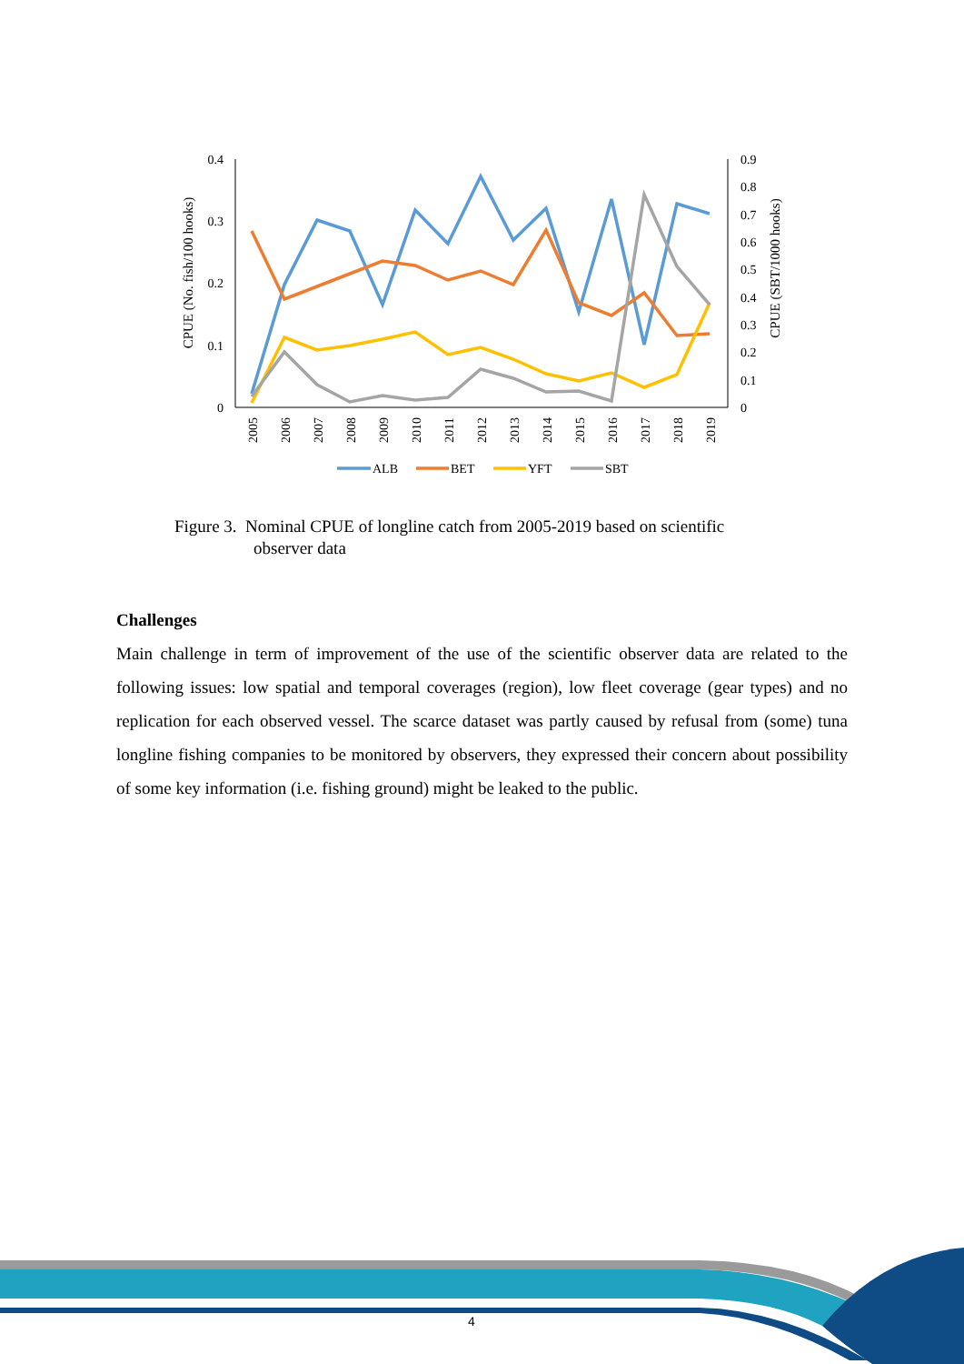0.4
0.3
0.2
0.1
0
0.9
0.8
0.7
0.6
0.5
0.4
0.3
0.2
0.1
0
CPUE (No. fish/100 hooks)
CPUE (SBT/1000 hooks)
2005
2006
2007
2008
2009
2010
2011
2012
2013
2014
2015
2016
2017
2018
2019
ALB
BET
YFT
SBT
Figure 3. Nominal CPUE of longline catch from 2005-2019 based on scientific
observer data
Challenges
Main challenge in term of improvement of the use of the scientific observer data are related to the following issues: low spatial and temporal coverages (region), low fleet coverage (gear types) and no replication for each observed vessel. The scarce dataset was partly caused by refusal from (some) tuna longline fishing companies to be monitored by observers, they expressed their concern about possibility of some key information (i.e. fishing ground) might be leaked to the public.
4